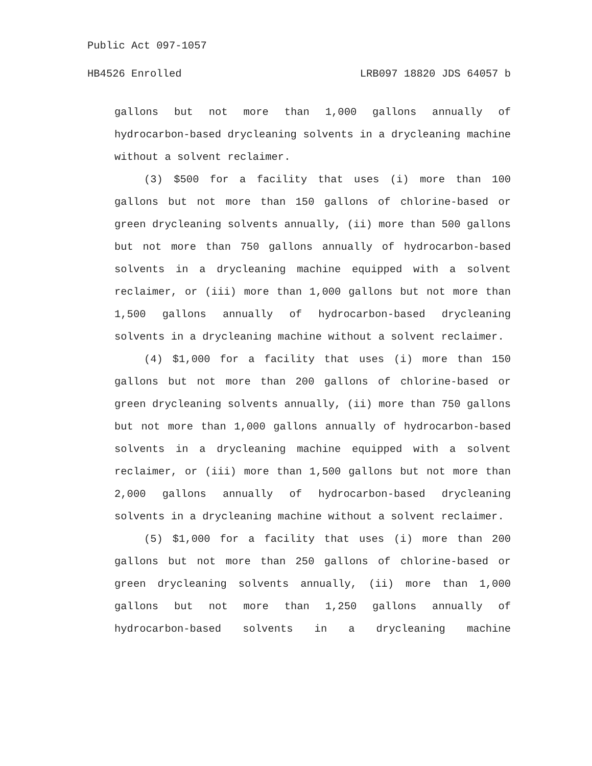Public Act 097-1057
HB4526 Enrolled LRB097 18820 JDS 64057 b
gallons but not more than 1,000 gallons annually of hydrocarbon-based drycleaning solvents in a drycleaning machine without a solvent reclaimer.
(3) $500 for a facility that uses (i) more than 100 gallons but not more than 150 gallons of chlorine-based or green drycleaning solvents annually, (ii) more than 500 gallons but not more than 750 gallons annually of hydrocarbon-based solvents in a drycleaning machine equipped with a solvent reclaimer, or (iii) more than 1,000 gallons but not more than 1,500 gallons annually of hydrocarbon-based drycleaning solvents in a drycleaning machine without a solvent reclaimer.
(4) $1,000 for a facility that uses (i) more than 150 gallons but not more than 200 gallons of chlorine-based or green drycleaning solvents annually, (ii) more than 750 gallons but not more than 1,000 gallons annually of hydrocarbon-based solvents in a drycleaning machine equipped with a solvent reclaimer, or (iii) more than 1,500 gallons but not more than 2,000 gallons annually of hydrocarbon-based drycleaning solvents in a drycleaning machine without a solvent reclaimer.
(5) $1,000 for a facility that uses (i) more than 200 gallons but not more than 250 gallons of chlorine-based or green drycleaning solvents annually, (ii) more than 1,000 gallons but not more than 1,250 gallons annually of hydrocarbon-based solvents in a drycleaning machine